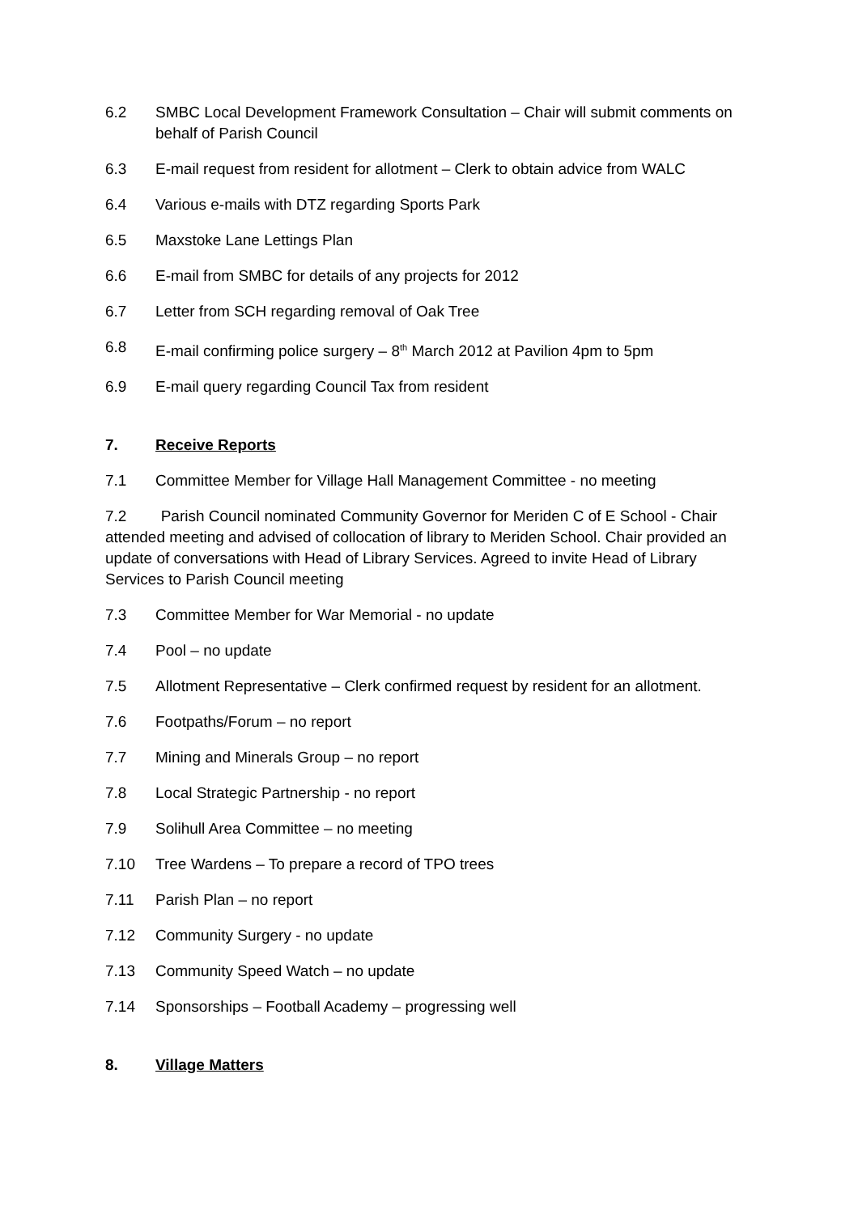6.2 SMBC Local Development Framework Consultation – Chair will submit comments on behalf of Parish Council
6.3 E-mail request from resident for allotment – Clerk to obtain advice from WALC
6.4 Various e-mails with DTZ regarding Sports Park
6.5 Maxstoke Lane Lettings Plan
6.6 E-mail from SMBC for details of any projects for 2012
6.7 Letter from SCH regarding removal of Oak Tree
6.8 E-mail confirming police surgery – 8<sup>th</sup> March 2012 at Pavilion 4pm to 5pm
6.9 E-mail query regarding Council Tax from resident
7. Receive Reports
7.1 Committee Member for Village Hall Management Committee - no meeting
7.2 Parish Council nominated Community Governor for Meriden C of E School - Chair attended meeting and advised of collocation of library to Meriden School. Chair provided an update of conversations with Head of Library Services. Agreed to invite Head of Library Services to Parish Council meeting
7.3 Committee Member for War Memorial - no update
7.4 Pool – no update
7.5 Allotment Representative – Clerk confirmed request by resident for an allotment.
7.6 Footpaths/Forum – no report
7.7 Mining and Minerals Group – no report
7.8 Local Strategic Partnership - no report
7.9 Solihull Area Committee – no meeting
7.10 Tree Wardens – To prepare a record of TPO trees
7.11 Parish Plan – no report
7.12 Community Surgery - no update
7.13 Community Speed Watch – no update
7.14 Sponsorships – Football Academy – progressing well
8. Village Matters